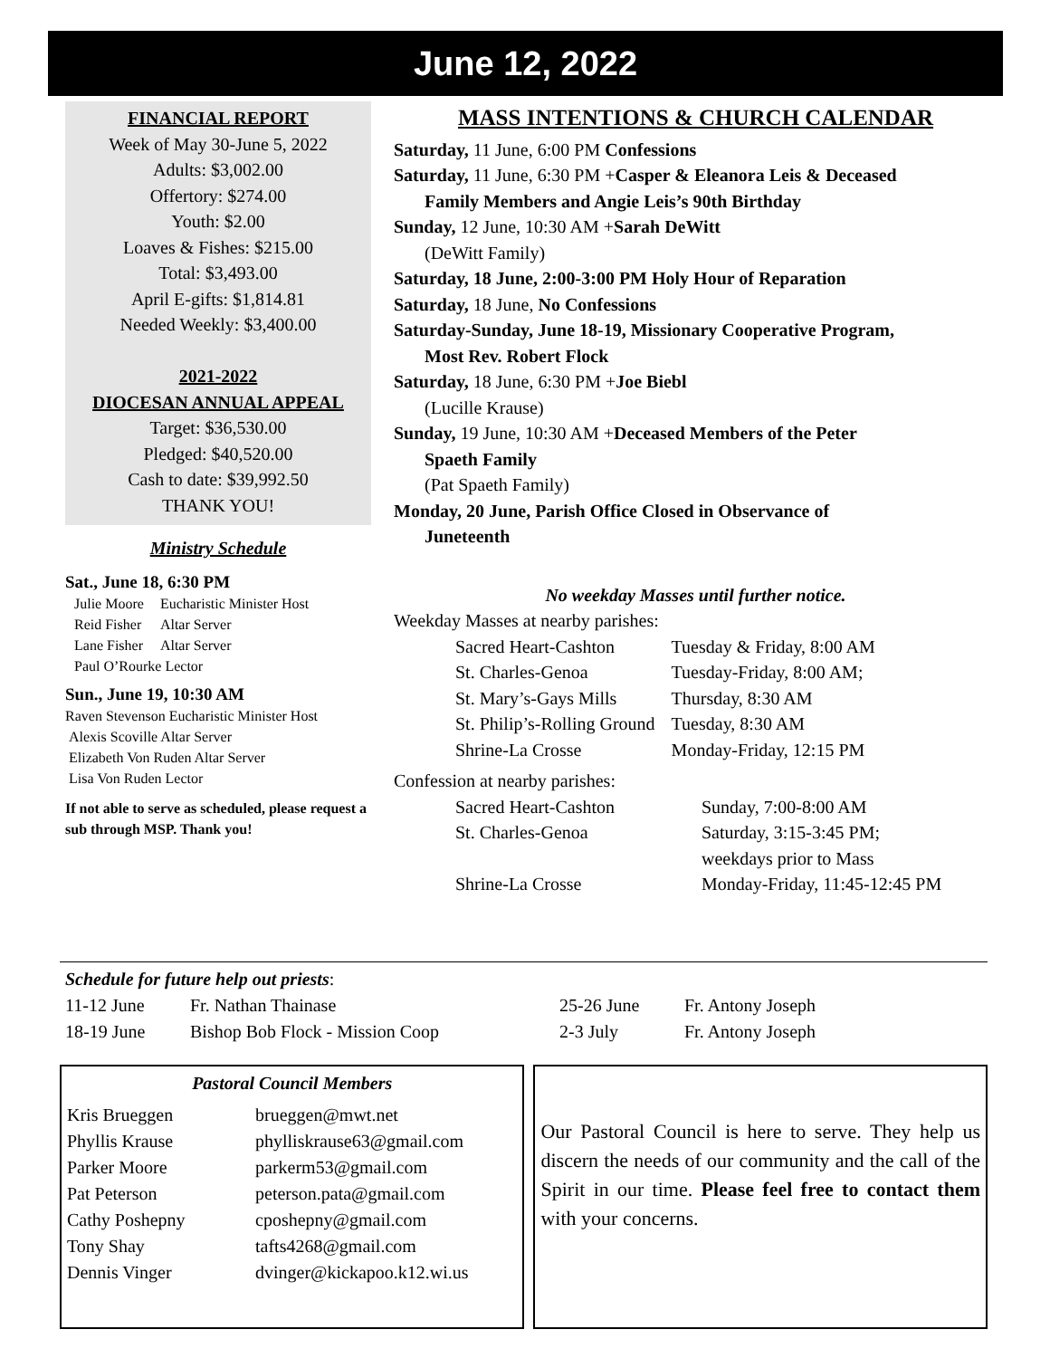June 12, 2022
FINANCIAL REPORT
Week of May 30-June 5, 2022
Adults: $3,002.00
Offertory: $274.00
Youth: $2.00
Loaves & Fishes: $215.00
Total: $3,493.00
April E-gifts: $1,814.81
Needed Weekly: $3,400.00
2021-2022
DIOCESAN ANNUAL APPEAL
Target: $36,530.00
Pledged: $40,520.00
Cash to date: $39,992.50
THANK YOU!
Ministry Schedule
Sat., June 18, 6:30 PM
| Julie Moore | Eucharistic Minister Host |
| Reid Fisher | Altar Server |
| Lane Fisher | Altar Server |
| Paul O’Rourke Lector | |
Sun., June 19, 10:30 AM
Raven Stevenson Eucharistic Minister Host
Alexis Scoville Altar Server
Elizabeth Von Ruden Altar Server
Lisa Von Ruden Lector
If not able to serve as scheduled, please request a sub through MSP. Thank you!
MASS INTENTIONS & CHURCH CALENDAR
Saturday, 11 June, 6:00 PM Confessions
Saturday, 11 June, 6:30 PM +Casper & Eleanora Leis & Deceased
Family Members and Angie Leis’s 90th Birthday
Sunday, 12 June, 10:30 AM +Sarah DeWitt
(DeWitt Family)
Saturday, 18 June, 2:00-3:00 PM Holy Hour of Reparation
Saturday, 18 June, No Confessions
Saturday-Sunday, June 18-19, Missionary Cooperative Program,
Most Rev. Robert Flock
Saturday, 18 June, 6:30 PM +Joe Biebl
(Lucille Krause)
Sunday, 19 June, 10:30 AM +Deceased Members of the Peter
Spaeth Family
(Pat Spaeth Family)
Monday, 20 June, Parish Office Closed in Observance of
Juneteenth
No weekday Masses until further notice.
Weekday Masses at nearby parishes:
| Sacred Heart-Cashton | Tuesday & Friday, 8:00 AM |
| St. Charles-Genoa | Tuesday-Friday, 8:00 AM; |
| St. Mary’s-Gays Mills | Thursday, 8:30 AM |
| St. Philip’s-Rolling Ground | Tuesday, 8:30 AM |
| Shrine-La Crosse | Monday-Friday, 12:15 PM |
Confession at nearby parishes:
| Sacred Heart-Cashton | Sunday, 7:00-8:00 AM |
| St. Charles-Genoa | Saturday, 3:15-3:45 PM; weekdays prior to Mass |
| Shrine-La Crosse | Monday-Friday, 11:45-12:45 PM |
Schedule for future help out priests:
| 11-12 June | Fr. Nathan Thainase | 25-26 June | Fr. Antony Joseph |
| 18-19 June | Bishop Bob Flock - Mission Coop | 2-3 July | Fr. Antony Joseph |
Pastoral Council Members
| Kris Brueggen | brueggen@mwt.net |
| Phyllis Krause | phylliskrause63@gmail.com |
| Parker Moore | parkerm53@gmail.com |
| Pat Peterson | peterson.pata@gmail.com |
| Cathy Poshepny | cposhepny@gmail.com |
| Tony Shay | tafts4268@gmail.com |
| Dennis Vinger | dvinger@kickapoo.k12.wi.us |
Our Pastoral Council is here to serve. They help us discern the needs of our community and the call of the Spirit in our time. Please feel free to contact them with your concerns.